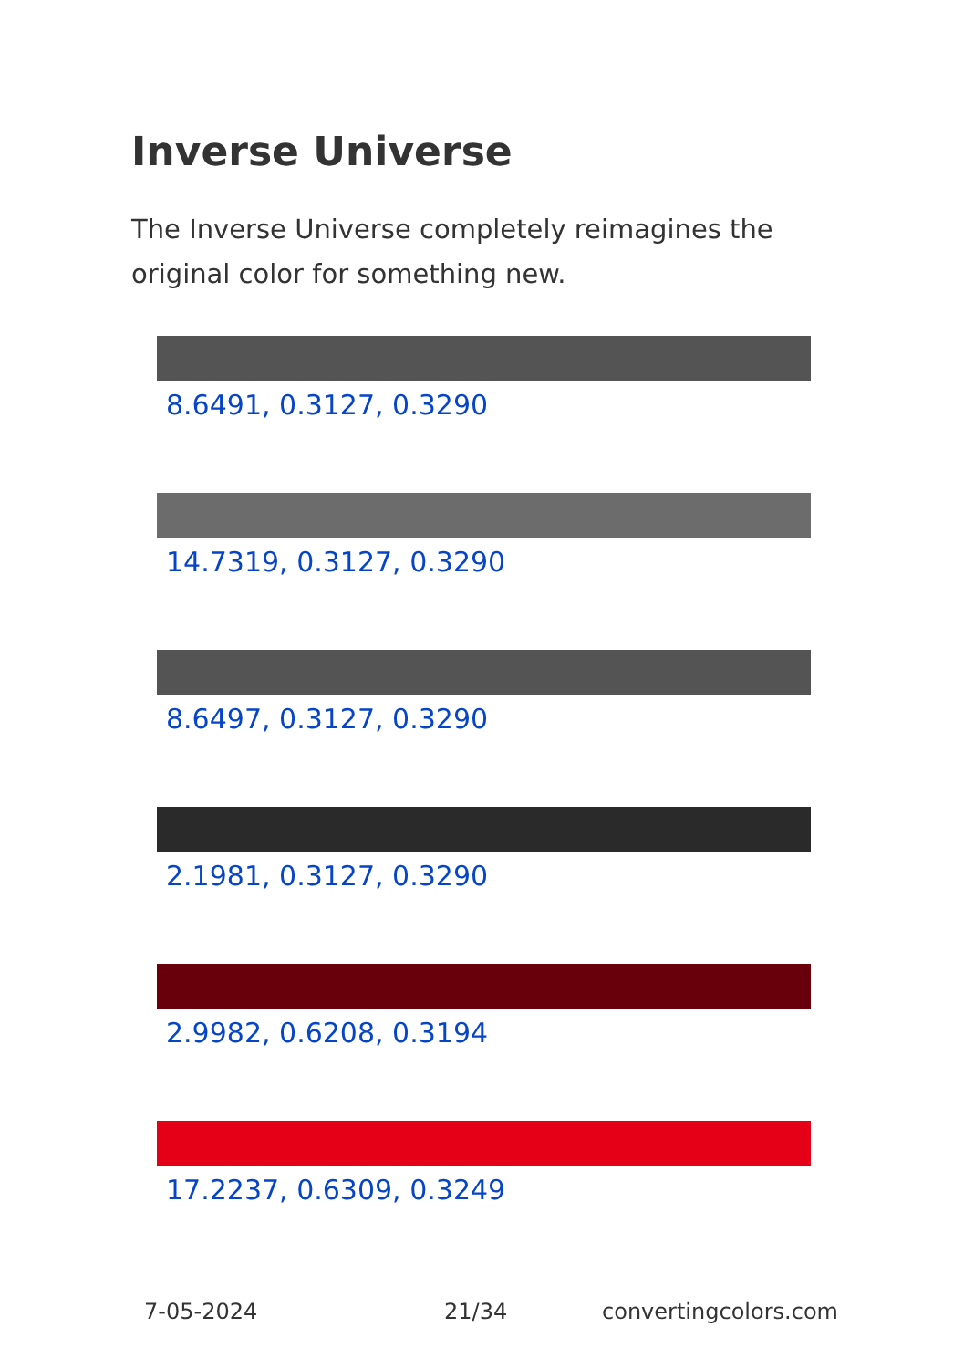Inverse Universe
The Inverse Universe completely reimagines the original color for something new.
8.6491, 0.3127, 0.3290
14.7319, 0.3127, 0.3290
8.6497, 0.3127, 0.3290
2.1981, 0.3127, 0.3290
2.9982, 0.6208, 0.3194
17.2237, 0.6309, 0.3249
7-05-2024 21/34 convertingcolors.com